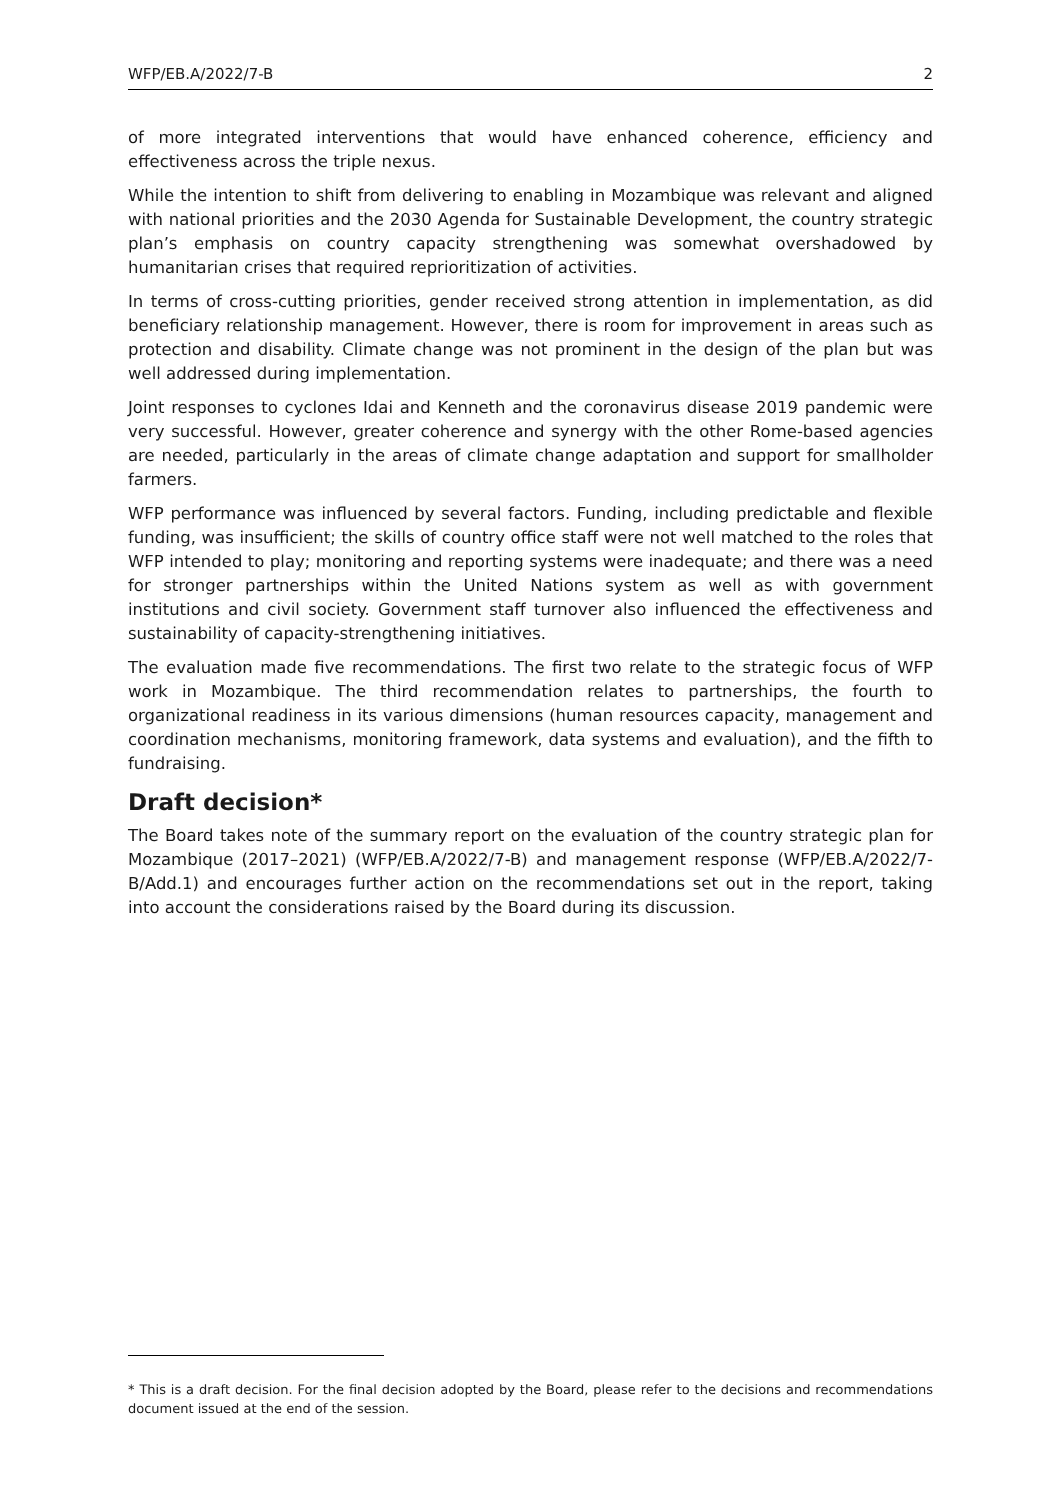WFP/EB.A/2022/7-B 2
of more integrated interventions that would have enhanced coherence, efficiency and effectiveness across the triple nexus.
While the intention to shift from delivering to enabling in Mozambique was relevant and aligned with national priorities and the 2030 Agenda for Sustainable Development, the country strategic plan’s emphasis on country capacity strengthening was somewhat overshadowed by humanitarian crises that required reprioritization of activities.
In terms of cross-cutting priorities, gender received strong attention in implementation, as did beneficiary relationship management. However, there is room for improvement in areas such as protection and disability. Climate change was not prominent in the design of the plan but was well addressed during implementation.
Joint responses to cyclones Idai and Kenneth and the coronavirus disease 2019 pandemic were very successful. However, greater coherence and synergy with the other Rome-based agencies are needed, particularly in the areas of climate change adaptation and support for smallholder farmers.
WFP performance was influenced by several factors. Funding, including predictable and flexible funding, was insufficient; the skills of country office staff were not well matched to the roles that WFP intended to play; monitoring and reporting systems were inadequate; and there was a need for stronger partnerships within the United Nations system as well as with government institutions and civil society. Government staff turnover also influenced the effectiveness and sustainability of capacity-strengthening initiatives.
The evaluation made five recommendations. The first two relate to the strategic focus of WFP work in Mozambique. The third recommendation relates to partnerships, the fourth to organizational readiness in its various dimensions (human resources capacity, management and coordination mechanisms, monitoring framework, data systems and evaluation), and the fifth to fundraising.
Draft decision*
The Board takes note of the summary report on the evaluation of the country strategic plan for Mozambique (2017–2021) (WFP/EB.A/2022/7-B) and management response (WFP/EB.A/2022/7-B/Add.1) and encourages further action on the recommendations set out in the report, taking into account the considerations raised by the Board during its discussion.
* This is a draft decision. For the final decision adopted by the Board, please refer to the decisions and recommendations document issued at the end of the session.